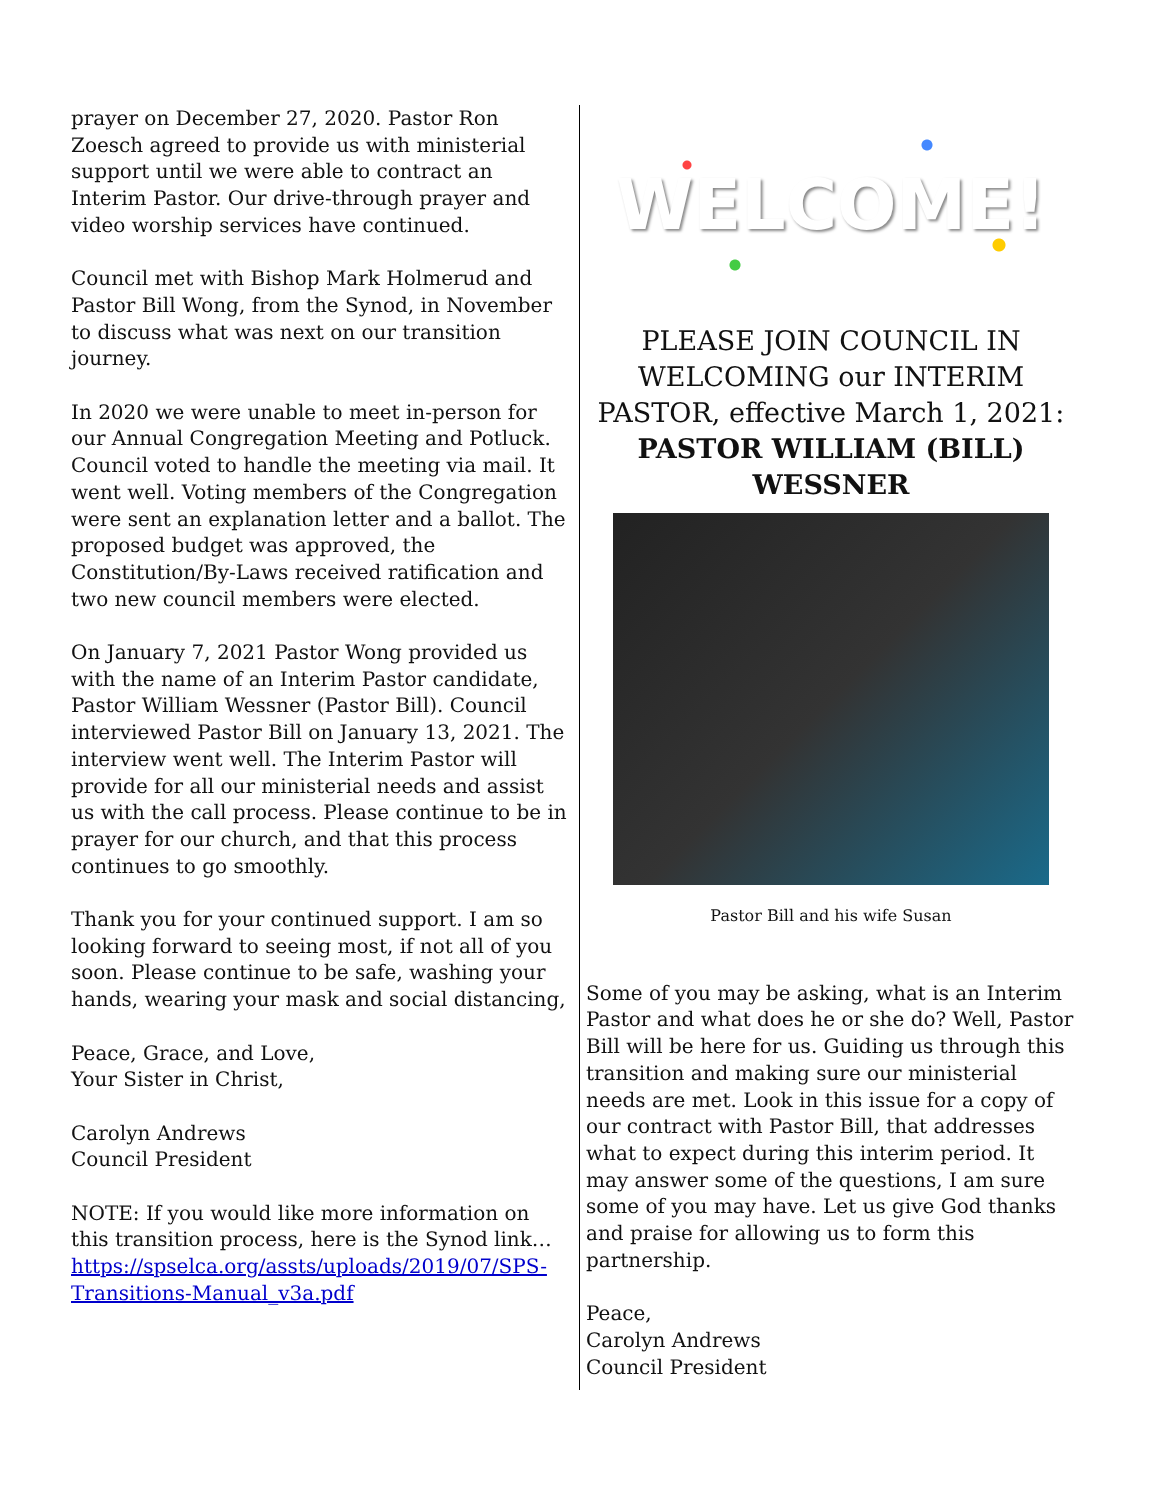prayer on December 27, 2020. Pastor Ron Zoesch agreed to provide us with ministerial support until we were able to contract an Interim Pastor. Our drive-through prayer and video worship services have continued.
Council met with Bishop Mark Holmerud and Pastor Bill Wong, from the Synod, in November to discuss what was next on our transition journey.
In 2020 we were unable to meet in-person for our Annual Congregation Meeting and Potluck. Council voted to handle the meeting via mail. It went well. Voting members of the Congregation were sent an explanation letter and a ballot. The proposed budget was approved, the Constitution/By-Laws received ratification and two new council members were elected.
On January 7, 2021 Pastor Wong provided us with the name of an Interim Pastor candidate, Pastor William Wessner (Pastor Bill). Council interviewed Pastor Bill on January 13, 2021. The interview went well. The Interim Pastor will provide for all our ministerial needs and assist us with the call process. Please continue to be in prayer for our church, and that this process continues to go smoothly.
Thank you for your continued support. I am so looking forward to seeing most, if not all of you soon. Please continue to be safe, washing your hands, wearing your mask and social distancing,
Peace, Grace, and Love,
Your Sister in Christ,
Carolyn Andrews
Council President
NOTE: If you would like more information on this transition process, here is the Synod link… https://spselca.org/assts/uploads/2019/07/SPS-Transitions-Manual_v3a.pdf
WELCOME!
PLEASE JOIN COUNCIL IN WELCOMING our INTERIM PASTOR, effective March 1, 2021:
PASTOR WILLIAM (BILL) WESSNER
Pastor Bill and his wife Susan
Some of you may be asking, what is an Interim Pastor and what does he or she do? Well, Pastor Bill will be here for us. Guiding us through this transition and making sure our ministerial needs are met. Look in this issue for a copy of our contract with Pastor Bill, that addresses what to expect during this interim period. It may answer some of the questions, I am sure some of you may have. Let us give God thanks and praise for allowing us to form this partnership.
Peace,
Carolyn Andrews
Council President